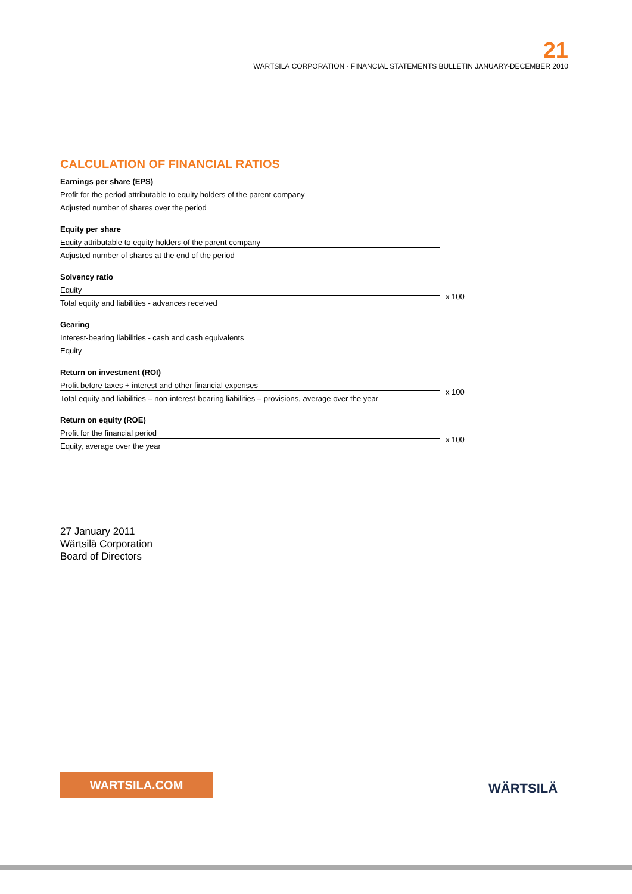21
WÄRTSILÄ CORPORATION - FINANCIAL STATEMENTS BULLETIN JANUARY-DECEMBER 2010
CALCULATION OF FINANCIAL RATIOS
Earnings per share (EPS)
Profit for the period attributable to equity holders of the parent company
Adjusted number of shares over the period
Equity per share
Equity attributable to equity holders of the parent company
Adjusted number of shares at the end of the period
Solvency ratio
Equity
Total equity and liabilities - advances received
x 100
Gearing
Interest-bearing liabilities - cash and cash equivalents
Equity
Return on investment (ROI)
Profit before taxes + interest and other financial expenses
Total equity and liabilities – non-interest-bearing liabilities – provisions, average over the year
x 100
Return on equity (ROE)
Profit for the financial period
Equity, average over the year
x 100
27 January 2011
Wärtsilä Corporation
Board of Directors
WARTSILA.COM
WÄRTSILÄ